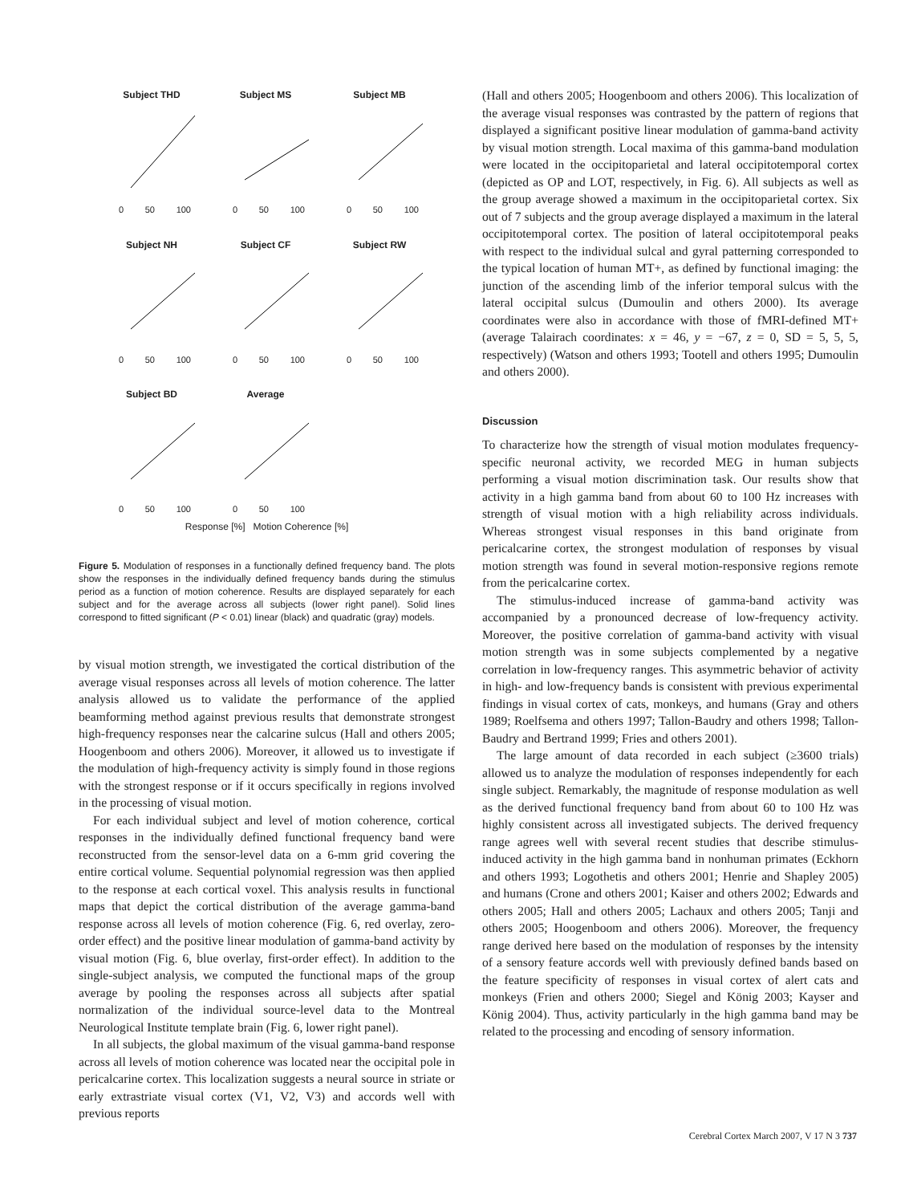Subject THD
0 50 100
Subject MS
0 50 100
Subject MB
0 50 100
Subject NH
0 50 100
Subject CF
0 50 100
Subject RW
0 50 100
Subject BD
0 50 100
Average
0 50 100
Response [%] Motion Coherence [%]
Figure 5. Modulation of responses in a functionally defined frequency band. The plots show the responses in the individually defined frequency bands during the stimulus period as a function of motion coherence. Results are displayed separately for each subject and for the average across all subjects (lower right panel). Solid lines correspond to fitted significant (P < 0.01) linear (black) and quadratic (gray) models.
by visual motion strength, we investigated the cortical distribution of the average visual responses across all levels of motion coherence. The latter analysis allowed us to validate the performance of the applied beamforming method against previous results that demonstrate strongest high-frequency responses near the calcarine sulcus (Hall and others 2005; Hoogenboom and others 2006). Moreover, it allowed us to investigate if the modulation of high-frequency activity is simply found in those regions with the strongest response or if it occurs specifically in regions involved in the processing of visual motion.
For each individual subject and level of motion coherence, cortical responses in the individually defined functional frequency band were reconstructed from the sensor-level data on a 6-mm grid covering the entire cortical volume. Sequential polynomial regression was then applied to the response at each cortical voxel. This analysis results in functional maps that depict the cortical distribution of the average gamma-band response across all levels of motion coherence (Fig. 6, red overlay, zero-order effect) and the positive linear modulation of gamma-band activity by visual motion (Fig. 6, blue overlay, first-order effect). In addition to the single-subject analysis, we computed the functional maps of the group average by pooling the responses across all subjects after spatial normalization of the individual source-level data to the Montreal Neurological Institute template brain (Fig. 6, lower right panel).
In all subjects, the global maximum of the visual gamma-band response across all levels of motion coherence was located near the occipital pole in pericalcarine cortex. This localization suggests a neural source in striate or early extrastriate visual cortex (V1, V2, V3) and accords well with previous reports
(Hall and others 2005; Hoogenboom and others 2006). This localization of the average visual responses was contrasted by the pattern of regions that displayed a significant positive linear modulation of gamma-band activity by visual motion strength. Local maxima of this gamma-band modulation were located in the occipitoparietal and lateral occipitotemporal cortex (depicted as OP and LOT, respectively, in Fig. 6). All subjects as well as the group average showed a maximum in the occipitoparietal cortex. Six out of 7 subjects and the group average displayed a maximum in the lateral occipitotemporal cortex. The position of lateral occipitotemporal peaks with respect to the individual sulcal and gyral patterning corresponded to the typical location of human MT+, as defined by functional imaging: the junction of the ascending limb of the inferior temporal sulcus with the lateral occipital sulcus (Dumoulin and others 2000). Its average coordinates were also in accordance with those of fMRI-defined MT+ (average Talairach coordinates: x = 46, y = −67, z = 0, SD = 5, 5, 5, respectively) (Watson and others 1993; Tootell and others 1995; Dumoulin and others 2000).
Discussion
To characterize how the strength of visual motion modulates frequency-specific neuronal activity, we recorded MEG in human subjects performing a visual motion discrimination task. Our results show that activity in a high gamma band from about 60 to 100 Hz increases with strength of visual motion with a high reliability across individuals. Whereas strongest visual responses in this band originate from pericalcarine cortex, the strongest modulation of responses by visual motion strength was found in several motion-responsive regions remote from the pericalcarine cortex.
The stimulus-induced increase of gamma-band activity was accompanied by a pronounced decrease of low-frequency activity. Moreover, the positive correlation of gamma-band activity with visual motion strength was in some subjects complemented by a negative correlation in low-frequency ranges. This asymmetric behavior of activity in high- and low-frequency bands is consistent with previous experimental findings in visual cortex of cats, monkeys, and humans (Gray and others 1989; Roelfsema and others 1997; Tallon-Baudry and others 1998; Tallon-Baudry and Bertrand 1999; Fries and others 2001).
The large amount of data recorded in each subject (≥3600 trials) allowed us to analyze the modulation of responses independently for each single subject. Remarkably, the magnitude of response modulation as well as the derived functional frequency band from about 60 to 100 Hz was highly consistent across all investigated subjects. The derived frequency range agrees well with several recent studies that describe stimulus-induced activity in the high gamma band in nonhuman primates (Eckhorn and others 1993; Logothetis and others 2001; Henrie and Shapley 2005) and humans (Crone and others 2001; Kaiser and others 2002; Edwards and others 2005; Hall and others 2005; Lachaux and others 2005; Tanji and others 2005; Hoogenboom and others 2006). Moreover, the frequency range derived here based on the modulation of responses by the intensity of a sensory feature accords well with previously defined bands based on the feature specificity of responses in visual cortex of alert cats and monkeys (Frien and others 2000; Siegel and König 2003; Kayser and König 2004). Thus, activity particularly in the high gamma band may be related to the processing and encoding of sensory information.
Cerebral Cortex March 2007, V 17 N 3 737